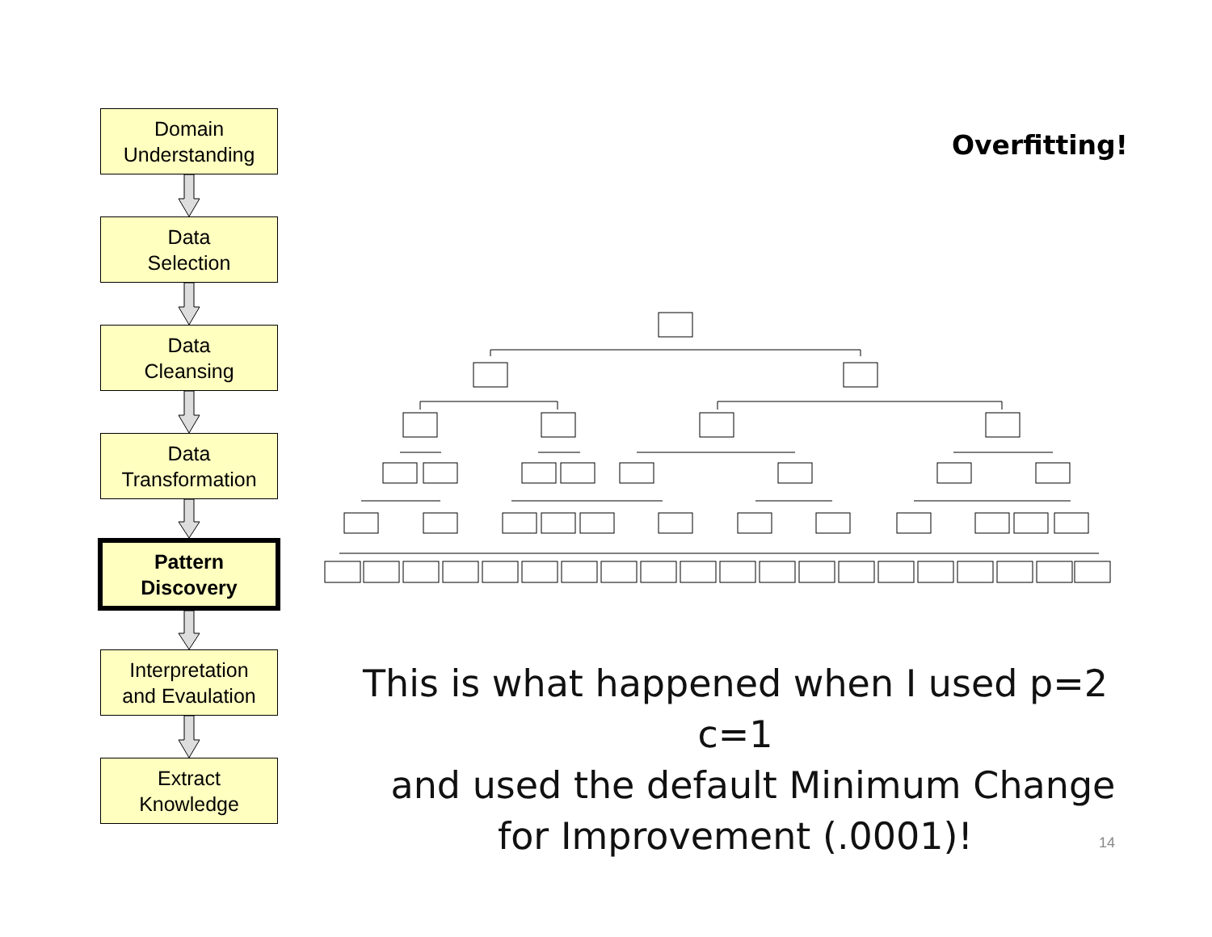Domain
Understanding
Data
Selection
Data
Cleansing
Data
Transformation
Pattern
Discovery
Interpretation
and Evaulation
Extract
Knowledge
Overfitting!
This is what happened when I used p=2 c=1
and used the default Minimum Change
for Improvement (.0001)!
14